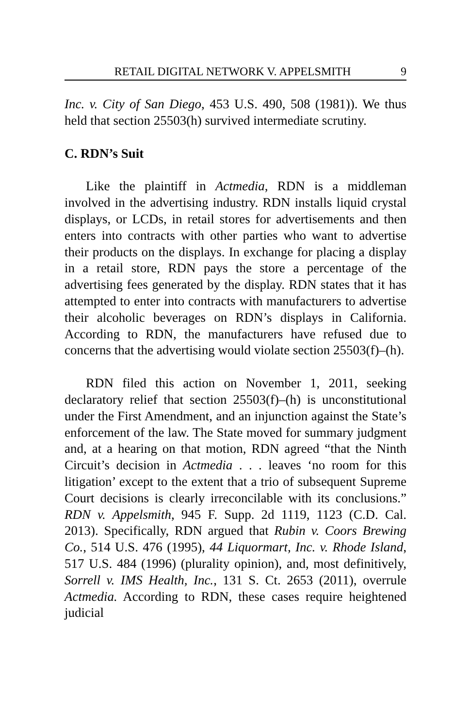RETAIL DIGITAL NETWORK V. APPELSMITH 9
Inc. v. City of San Diego, 453 U.S. 490, 508 (1981)). We thus held that section 25503(h) survived intermediate scrutiny.
C. RDN’s Suit
Like the plaintiff in Actmedia, RDN is a middleman involved in the advertising industry. RDN installs liquid crystal displays, or LCDs, in retail stores for advertisements and then enters into contracts with other parties who want to advertise their products on the displays. In exchange for placing a display in a retail store, RDN pays the store a percentage of the advertising fees generated by the display. RDN states that it has attempted to enter into contracts with manufacturers to advertise their alcoholic beverages on RDN’s displays in California. According to RDN, the manufacturers have refused due to concerns that the advertising would violate section 25503(f)–(h).
RDN filed this action on November 1, 2011, seeking declaratory relief that section 25503(f)–(h) is unconstitutional under the First Amendment, and an injunction against the State’s enforcement of the law. The State moved for summary judgment and, at a hearing on that motion, RDN agreed “that the Ninth Circuit’s decision in Actmedia . . . leaves ‘no room for this litigation’ except to the extent that a trio of subsequent Supreme Court decisions is clearly irreconcilable with its conclusions.” RDN v. Appelsmith, 945 F. Supp. 2d 1119, 1123 (C.D. Cal. 2013). Specifically, RDN argued that Rubin v. Coors Brewing Co., 514 U.S. 476 (1995), 44 Liquormart, Inc. v. Rhode Island, 517 U.S. 484 (1996) (plurality opinion), and, most definitively, Sorrell v. IMS Health, Inc., 131 S. Ct. 2653 (2011), overrule Actmedia. According to RDN, these cases require heightened judicial